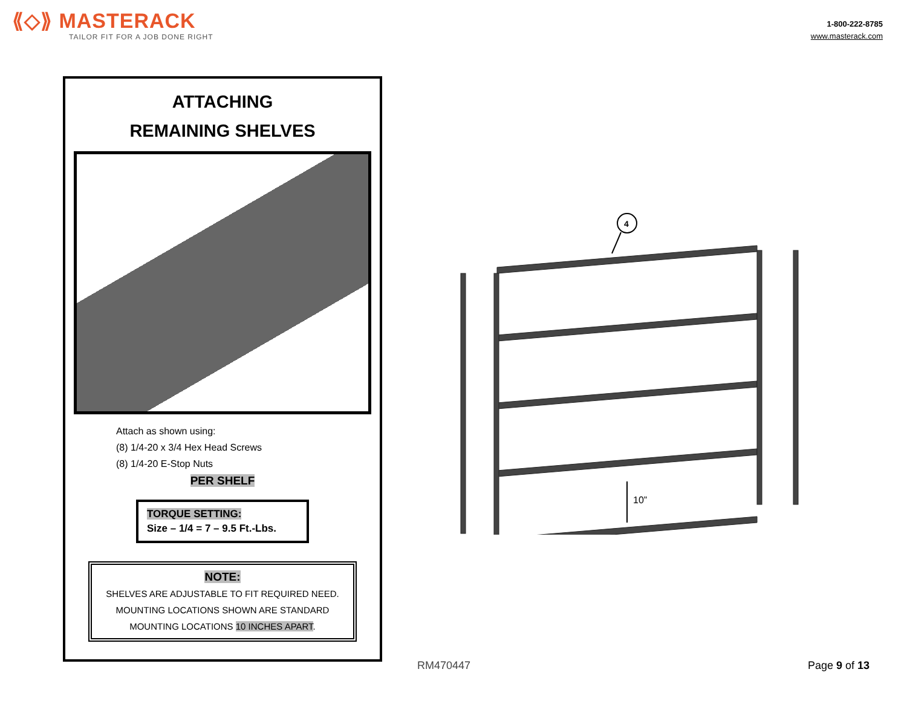⟪◇⟫ MASTERACK
TAILOR FIT FOR A JOB DONE RIGHT
1-800-222-8785
www.masterack.com
ATTACHING
REMAINING SHELVES
Attach as shown using:
(8) 1/4-20 x 3/4 Hex Head Screws
(8) 1/4-20 E-Stop Nuts
PER SHELF
TORQUE SETTING:
Size – 1/4 = 7 – 9.5 Ft.-Lbs.
NOTE:
SHELVES ARE ADJUSTABLE TO FIT REQUIRED NEED.
MOUNTING LOCATIONS SHOWN ARE STANDARD
MOUNTING LOCATIONS 10 INCHES APART.
4
10”
RM470447 Page 9 of 13